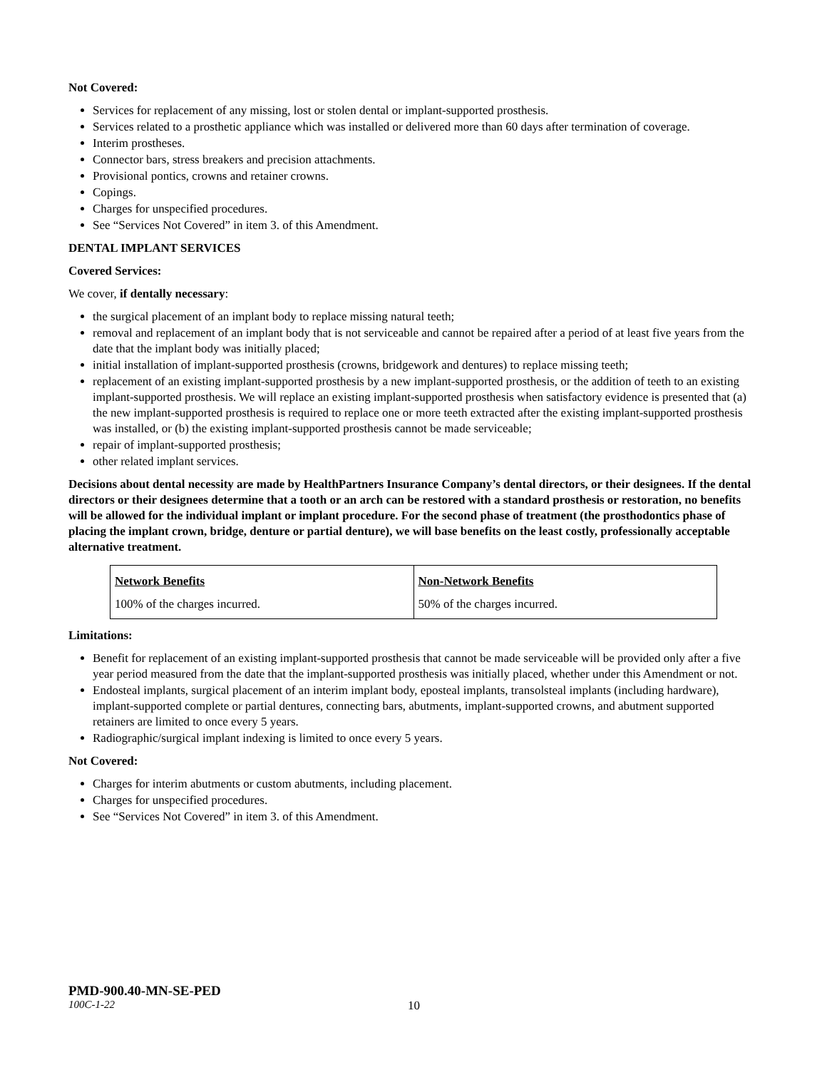Not Covered:
Services for replacement of any missing, lost or stolen dental or implant-supported prosthesis.
Services related to a prosthetic appliance which was installed or delivered more than 60 days after termination of coverage.
Interim prostheses.
Connector bars, stress breakers and precision attachments.
Provisional pontics, crowns and retainer crowns.
Copings.
Charges for unspecified procedures.
See “Services Not Covered” in item 3. of this Amendment.
DENTAL IMPLANT SERVICES
Covered Services:
We cover, if dentally necessary:
the surgical placement of an implant body to replace missing natural teeth;
removal and replacement of an implant body that is not serviceable and cannot be repaired after a period of at least five years from the date that the implant body was initially placed;
initial installation of implant-supported prosthesis (crowns, bridgework and dentures) to replace missing teeth;
replacement of an existing implant-supported prosthesis by a new implant-supported prosthesis, or the addition of teeth to an existing implant-supported prosthesis. We will replace an existing implant-supported prosthesis when satisfactory evidence is presented that (a) the new implant-supported prosthesis is required to replace one or more teeth extracted after the existing implant-supported prosthesis was installed, or (b) the existing implant-supported prosthesis cannot be made serviceable;
repair of implant-supported prosthesis;
other related implant services.
Decisions about dental necessity are made by HealthPartners Insurance Company’s dental directors, or their designees. If the dental directors or their designees determine that a tooth or an arch can be restored with a standard prosthesis or restoration, no benefits will be allowed for the individual implant or implant procedure. For the second phase of treatment (the prosthodontics phase of placing the implant crown, bridge, denture or partial denture), we will base benefits on the least costly, professionally acceptable alternative treatment.
| Network Benefits | Non-Network Benefits |
| 100% of the charges incurred. | 50% of the charges incurred. |
Limitations:
Benefit for replacement of an existing implant-supported prosthesis that cannot be made serviceable will be provided only after a five year period measured from the date that the implant-supported prosthesis was initially placed, whether under this Amendment or not.
Endosteal implants, surgical placement of an interim implant body, eposteal implants, transolsteal implants (including hardware), implant-supported complete or partial dentures, connecting bars, abutments, implant-supported crowns, and abutment supported retainers are limited to once every 5 years.
Radiographic/surgical implant indexing is limited to once every 5 years.
Not Covered:
Charges for interim abutments or custom abutments, including placement.
Charges for unspecified procedures.
See “Services Not Covered” in item 3. of this Amendment.
PMD-900.40-MN-SE-PED
100C-1-22 10